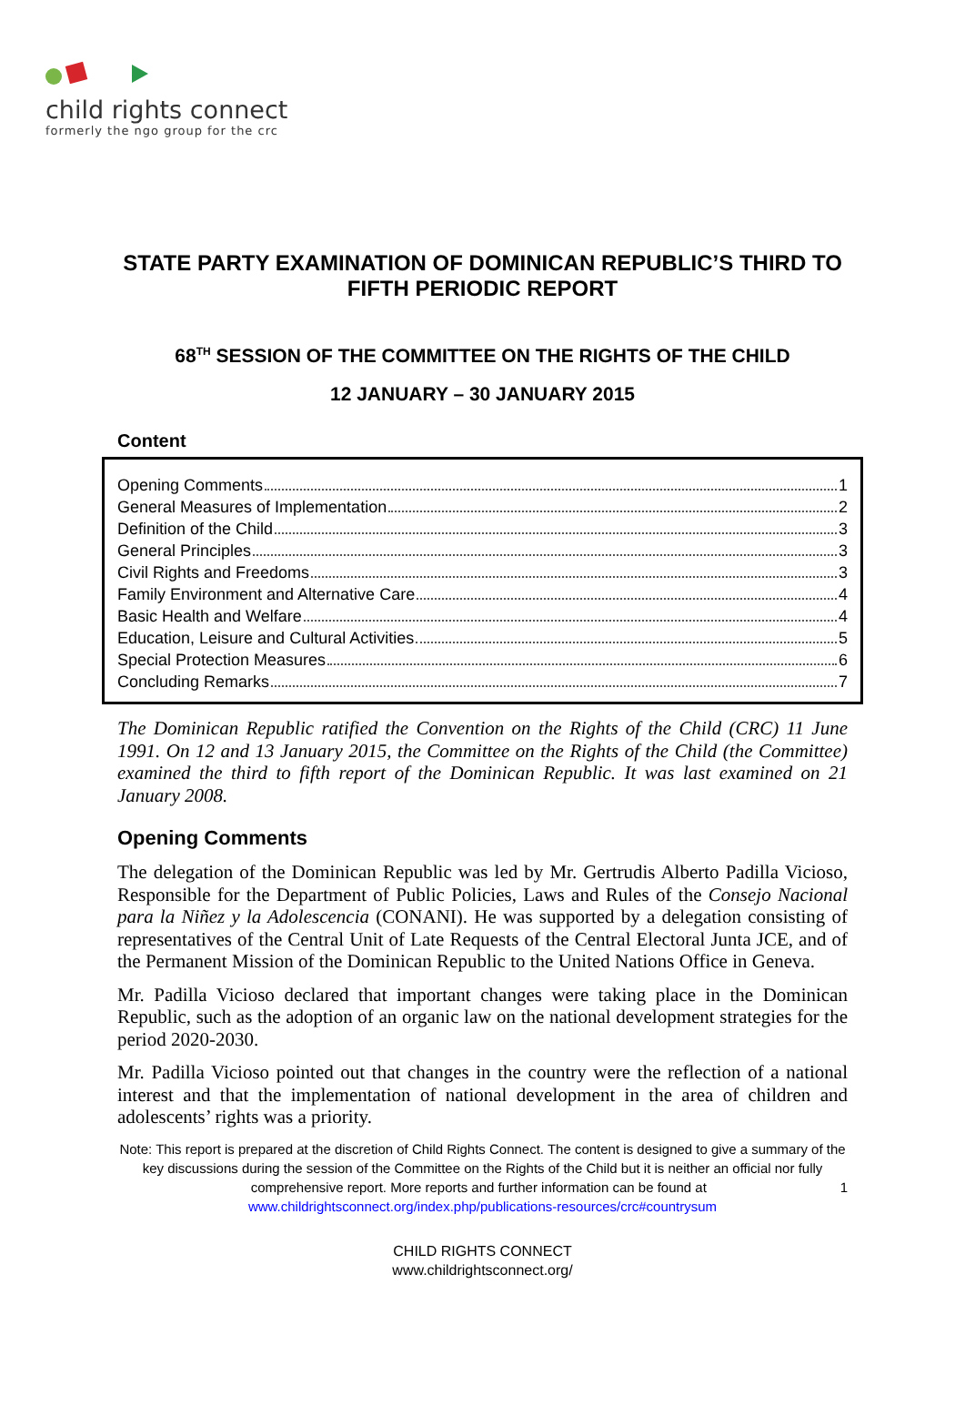child rights connect
formerly the ngo group for the crc
STATE PARTY EXAMINATION OF DOMINICAN REPUBLIC’S THIRD TO FIFTH PERIODIC REPORT
68<sup>TH</sup> SESSION OF THE COMMITTEE ON THE RIGHTS OF THE CHILD
12 JANUARY – 30 JANUARY 2015
Content
Opening Comments 1
General Measures of Implementation 2
Definition of the Child 3
General Principles 3
Civil Rights and Freedoms 3
Family Environment and Alternative Care 4
Basic Health and Welfare 4
Education, Leisure and Cultural Activities 5
Special Protection Measures 6
Concluding Remarks 7
The Dominican Republic ratified the Convention on the Rights of the Child (CRC) 11 June 1991. On 12 and 13 January 2015, the Committee on the Rights of the Child (the Committee) examined the third to fifth report of the Dominican Republic. It was last examined on 21 January 2008.
Opening Comments
The delegation of the Dominican Republic was led by Mr. Gertrudis Alberto Padilla Vicioso, Responsible for the Department of Public Policies, Laws and Rules of the Consejo Nacional para la Niñez y la Adolescencia (CONANI). He was supported by a delegation consisting of representatives of the Central Unit of Late Requests of the Central Electoral Junta JCE, and of the Permanent Mission of the Dominican Republic to the United Nations Office in Geneva.
Mr. Padilla Vicioso declared that important changes were taking place in the Dominican Republic, such as the adoption of an organic law on the national development strategies for the period 2020-2030.
Mr. Padilla Vicioso pointed out that changes in the country were the reflection of a national interest and that the implementation of national development in the area of children and adolescents’ rights was a priority.
Note: This report is prepared at the discretion of Child Rights Connect. The content is designed to give a summary of the key discussions during the session of the Committee on the Rights of the Child but it is neither an official nor fully comprehensive report. More reports and further information can be found at 1
www.childrightsconnect.org/index.php/publications-resources/crc#countrysum
CHILD RIGHTS CONNECT
www.childrightsconnect.org/